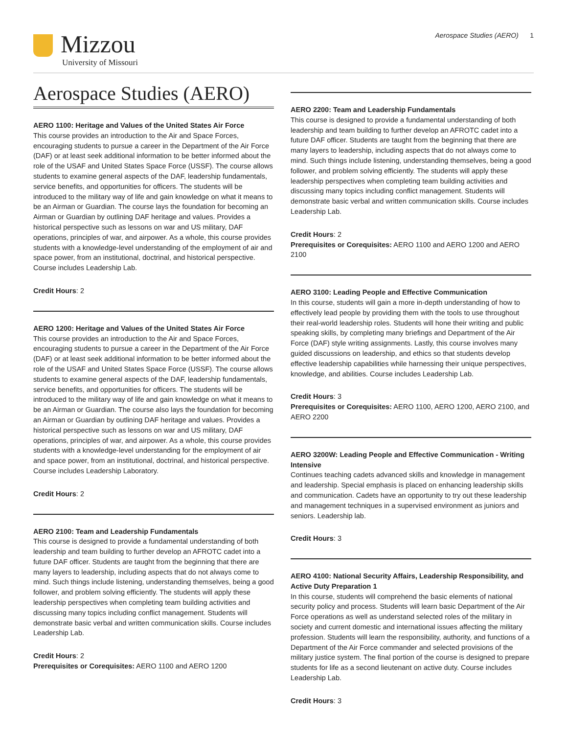Mizzou
University of Missouri
Aerospace Studies (AERO) 1
Aerospace Studies (AERO)
AERO 1100: Heritage and Values of the United States Air Force
This course provides an introduction to the Air and Space Forces, encouraging students to pursue a career in the Department of the Air Force (DAF) or at least seek additional information to be better informed about the role of the USAF and United States Space Force (USSF). The course allows students to examine general aspects of the DAF, leadership fundamentals, service benefits, and opportunities for officers. The students will be introduced to the military way of life and gain knowledge on what it means to be an Airman or Guardian. The course lays the foundation for becoming an Airman or Guardian by outlining DAF heritage and values. Provides a historical perspective such as lessons on war and US military, DAF operations, principles of war, and airpower. As a whole, this course provides students with a knowledge-level understanding of the employment of air and space power, from an institutional, doctrinal, and historical perspective. Course includes Leadership Lab.
Credit Hours: 2
AERO 1200: Heritage and Values of the United States Air Force
This course provides an introduction to the Air and Space Forces, encouraging students to pursue a career in the Department of the Air Force (DAF) or at least seek additional information to be better informed about the role of the USAF and United States Space Force (USSF). The course allows students to examine general aspects of the DAF, leadership fundamentals, service benefits, and opportunities for officers. The students will be introduced to the military way of life and gain knowledge on what it means to be an Airman or Guardian. The course also lays the foundation for becoming an Airman or Guardian by outlining DAF heritage and values. Provides a historical perspective such as lessons on war and US military, DAF operations, principles of war, and airpower. As a whole, this course provides students with a knowledge-level understanding for the employment of air and space power, from an institutional, doctrinal, and historical perspective. Course includes Leadership Laboratory.
Credit Hours: 2
AERO 2100: Team and Leadership Fundamentals
This course is designed to provide a fundamental understanding of both leadership and team building to further develop an AFROTC cadet into a future DAF officer. Students are taught from the beginning that there are many layers to leadership, including aspects that do not always come to mind. Such things include listening, understanding themselves, being a good follower, and problem solving efficiently. The students will apply these leadership perspectives when completing team building activities and discussing many topics including conflict management. Students will demonstrate basic verbal and written communication skills. Course includes Leadership Lab.
Credit Hours: 2
Prerequisites or Corequisites: AERO 1100 and AERO 1200
AERO 2200: Team and Leadership Fundamentals
This course is designed to provide a fundamental understanding of both leadership and team building to further develop an AFROTC cadet into a future DAF officer. Students are taught from the beginning that there are many layers to leadership, including aspects that do not always come to mind. Such things include listening, understanding themselves, being a good follower, and problem solving efficiently. The students will apply these leadership perspectives when completing team building activities and discussing many topics including conflict management. Students will demonstrate basic verbal and written communication skills. Course includes Leadership Lab.
Credit Hours: 2
Prerequisites or Corequisites: AERO 1100 and AERO 1200 and AERO 2100
AERO 3100: Leading People and Effective Communication
In this course, students will gain a more in-depth understanding of how to effectively lead people by providing them with the tools to use throughout their real-world leadership roles. Students will hone their writing and public speaking skills, by completing many briefings and Department of the Air Force (DAF) style writing assignments. Lastly, this course involves many guided discussions on leadership, and ethics so that students develop effective leadership capabilities while harnessing their unique perspectives, knowledge, and abilities. Course includes Leadership Lab.
Credit Hours: 3
Prerequisites or Corequisites: AERO 1100, AERO 1200, AERO 2100, and AERO 2200
AERO 3200W: Leading People and Effective Communication - Writing Intensive
Continues teaching cadets advanced skills and knowledge in management and leadership. Special emphasis is placed on enhancing leadership skills and communication. Cadets have an opportunity to try out these leadership and management techniques in a supervised environment as juniors and seniors. Leadership lab.
Credit Hours: 3
AERO 4100: National Security Affairs, Leadership Responsibility, and Active Duty Preparation 1
In this course, students will comprehend the basic elements of national security policy and process. Students will learn basic Department of the Air Force operations as well as understand selected roles of the military in society and current domestic and international issues affecting the military profession. Students will learn the responsibility, authority, and functions of a Department of the Air Force commander and selected provisions of the military justice system. The final portion of the course is designed to prepare students for life as a second lieutenant on active duty. Course includes Leadership Lab.
Credit Hours: 3